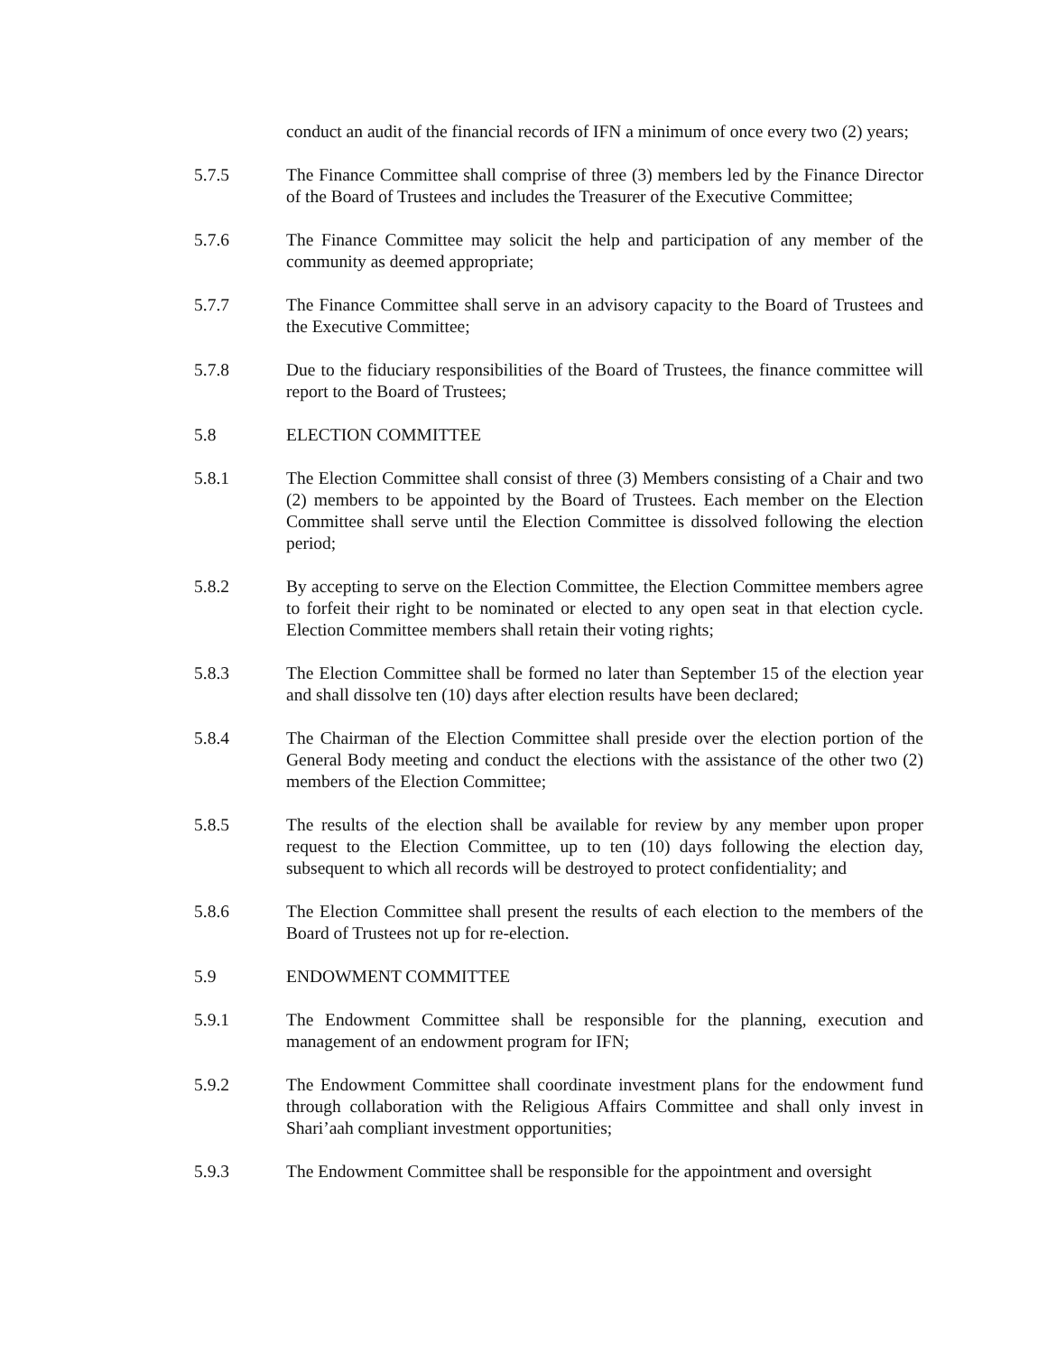conduct an audit of the financial records of IFN a minimum of once every two (2) years;
5.7.5 The Finance Committee shall comprise of three (3) members led by the Finance Director of the Board of Trustees and includes the Treasurer of the Executive Committee;
5.7.6 The Finance Committee may solicit the help and participation of any member of the community as deemed appropriate;
5.7.7 The Finance Committee shall serve in an advisory capacity to the Board of Trustees and the Executive Committee;
5.7.8 Due to the fiduciary responsibilities of the Board of Trustees, the finance committee will report to the Board of Trustees;
5.8 ELECTION COMMITTEE
5.8.1 The Election Committee shall consist of three (3) Members consisting of a Chair and two (2) members to be appointed by the Board of Trustees. Each member on the Election Committee shall serve until the Election Committee is dissolved following the election period;
5.8.2 By accepting to serve on the Election Committee, the Election Committee members agree to forfeit their right to be nominated or elected to any open seat in that election cycle. Election Committee members shall retain their voting rights;
5.8.3 The Election Committee shall be formed no later than September 15 of the election year and shall dissolve ten (10) days after election results have been declared;
5.8.4 The Chairman of the Election Committee shall preside over the election portion of the General Body meeting and conduct the elections with the assistance of the other two (2) members of the Election Committee;
5.8.5 The results of the election shall be available for review by any member upon proper request to the Election Committee, up to ten (10) days following the election day, subsequent to which all records will be destroyed to protect confidentiality; and
5.8.6 The Election Committee shall present the results of each election to the members of the Board of Trustees not up for re-election.
5.9 ENDOWMENT COMMITTEE
5.9.1 The Endowment Committee shall be responsible for the planning, execution and management of an endowment program for IFN;
5.9.2 The Endowment Committee shall coordinate investment plans for the endowment fund through collaboration with the Religious Affairs Committee and shall only invest in Shari’aah compliant investment opportunities;
5.9.3 The Endowment Committee shall be responsible for the appointment and oversight